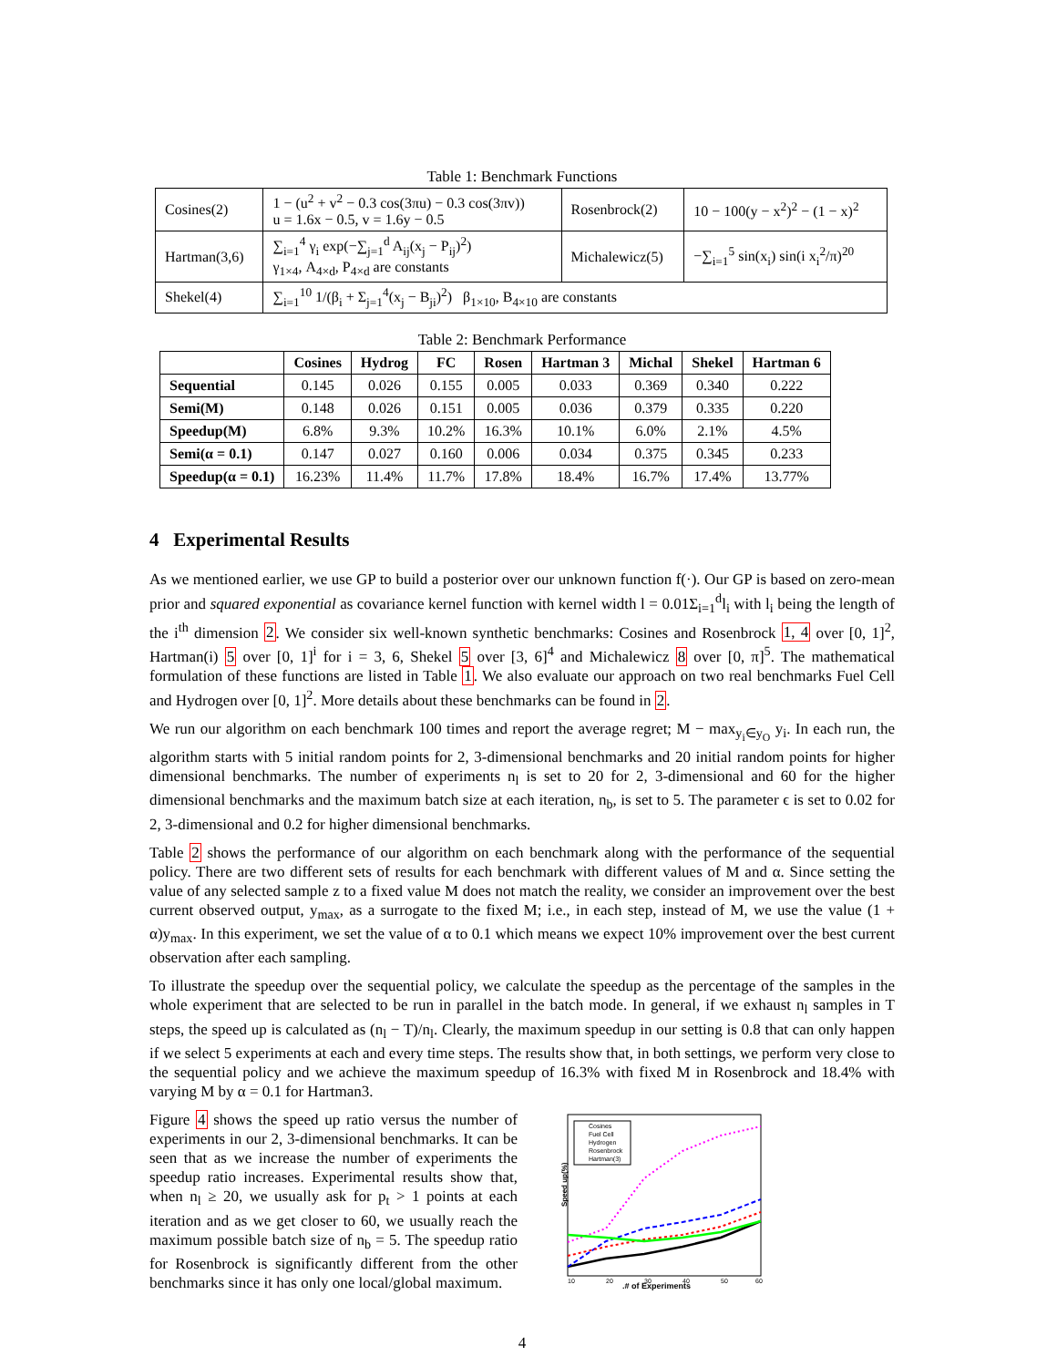Table 1: Benchmark Functions
| Cosines(2) | 1 − (u<sup>2</sup> + v<sup>2</sup> − 0.3 cos(3πu) − 0.3 cos(3πv)) u = 1.6x − 0.5, v = 1.6y − 0.5 | Rosenbrock(2) | 10 − 100(y − x<sup>2</sup>)<sup>2</sup> − (1 − x)<sup>2</sup> |
| Hartman(3,6) | ∑<sub>i=1</sub><sup>4</sup> γ<sub>i</sub> exp(−∑<sub>j=1</sub><sup>d</sup> A<sub>ij</sub>(x<sub>j</sub> − P<sub>ij</sub>)<sup>2</sup>) γ<sub>1×4</sub>, A<sub>4×d</sub>, P<sub>4×d</sub> are constants | Michalewicz(5) | −∑<sub>i=1</sub><sup>5</sup> sin(x<sub>i</sub>) sin(i x<sub>i</sub><sup>2</sup>/π)<sup>20</sup> |
| Shekel(4) | ∑<sub>i=1</sub><sup>10</sup> 1/(β<sub>i</sub> + Σ<sub>j=1</sub><sup>4</sup>(x<sub>j</sub> − B<sub>ji</sub>)<sup>2</sup>) β<sub>1×10</sub>, B<sub>4×10</sub> are constants | | |
Table 2: Benchmark Performance
| | Cosines | Hydrog | FC | Rosen | Hartman 3 | Michal | Shekel | Hartman 6 |
| --- | --- | --- | --- | --- | --- | --- | --- | --- |
| Sequential | 0.145 | 0.026 | 0.155 | 0.005 | 0.033 | 0.369 | 0.340 | 0.222 |
| Semi(M) | 0.148 | 0.026 | 0.151 | 0.005 | 0.036 | 0.379 | 0.335 | 0.220 |
| Speedup(M) | 6.8% | 9.3% | 10.2% | 16.3% | 10.1% | 6.0% | 2.1% | 4.5% |
| Semi(α = 0.1) | 0.147 | 0.027 | 0.160 | 0.006 | 0.034 | 0.375 | 0.345 | 0.233 |
| Speedup(α = 0.1) | 16.23% | 11.4% | 11.7% | 17.8% | 18.4% | 16.7% | 17.4% | 13.77% |
4 Experimental Results
As we mentioned earlier, we use GP to build a posterior over our unknown function f(·). Our GP is based on zero-mean prior and squared exponential as covariance kernel function with kernel width l = 0.01Σ<sub>i=1</sub><sup>d</sup>l<sub>i</sub> with l<sub>i</sub> being the length of the i<sup>th</sup> dimension 2. We consider six well-known synthetic benchmarks: Cosines and Rosenbrock 1, 4 over [0, 1]<sup>2</sup>, Hartman(i) 5 over [0, 1]<sup>i</sup> for i = 3, 6, Shekel 5 over [3, 6]<sup>4</sup> and Michalewicz 8 over [0, π]<sup>5</sup>. The mathematical formulation of these functions are listed in Table 1. We also evaluate our approach on two real benchmarks Fuel Cell and Hydrogen over [0, 1]<sup>2</sup>. More details about these benchmarks can be found in 2.
We run our algorithm on each benchmark 100 times and report the average regret; M − max<sub>y<sub>i</sub>∈y<sub>O</sub></sub> y<sub>i</sub>. In each run, the algorithm starts with 5 initial random points for 2, 3-dimensional benchmarks and 20 initial random points for higher dimensional benchmarks. The number of experiments n<sub>l</sub> is set to 20 for 2, 3-dimensional and 60 for the higher dimensional benchmarks and the maximum batch size at each iteration, n<sub>b</sub>, is set to 5. The parameter ϵ is set to 0.02 for 2, 3-dimensional and 0.2 for higher dimensional benchmarks.
Table 2 shows the performance of our algorithm on each benchmark along with the performance of the sequential policy. There are two different sets of results for each benchmark with different values of M and α. Since setting the value of any selected sample z to a fixed value M does not match the reality, we consider an improvement over the best current observed output, y<sub>max</sub>, as a surrogate to the fixed M; i.e., in each step, instead of M, we use the value (1 + α)y<sub>max</sub>. In this experiment, we set the value of α to 0.1 which means we expect 10% improvement over the best current observation after each sampling.
To illustrate the speedup over the sequential policy, we calculate the speedup as the percentage of the samples in the whole experiment that are selected to be run in parallel in the batch mode. In general, if we exhaust n<sub>l</sub> samples in T steps, the speed up is calculated as (n<sub>l</sub> − T)/n<sub>l</sub>. Clearly, the maximum speedup in our setting is 0.8 that can only happen if we select 5 experiments at each and every time steps. The results show that, in both settings, we perform very close to the sequential policy and we achieve the maximum speedup of 16.3% with fixed M in Rosenbrock and 18.4% with varying M by α = 0.1 for Hartman3.
Figure 4 shows the speed up ratio versus the number of experiments in our 2, 3-dimensional benchmarks. It can be seen that as we increase the number of experiments the speedup ratio increases. Experimental results show that, when n<sub>l</sub> ≥ 20, we usually ask for p<sub>t</sub> > 1 points at each iteration and as we get closer to 60, we usually reach the maximum possible batch size of n<sub>b</sub> = 5. The speedup ratio for Rosenbrock is significantly different from the other benchmarks since it has only one local/global maximum.
Speed up(%)
.# of Experiments
10
20
30
40
50
60
Cosines
Fuel Cell
Hydrogen
Rosenbrock
Hartman(3)
4